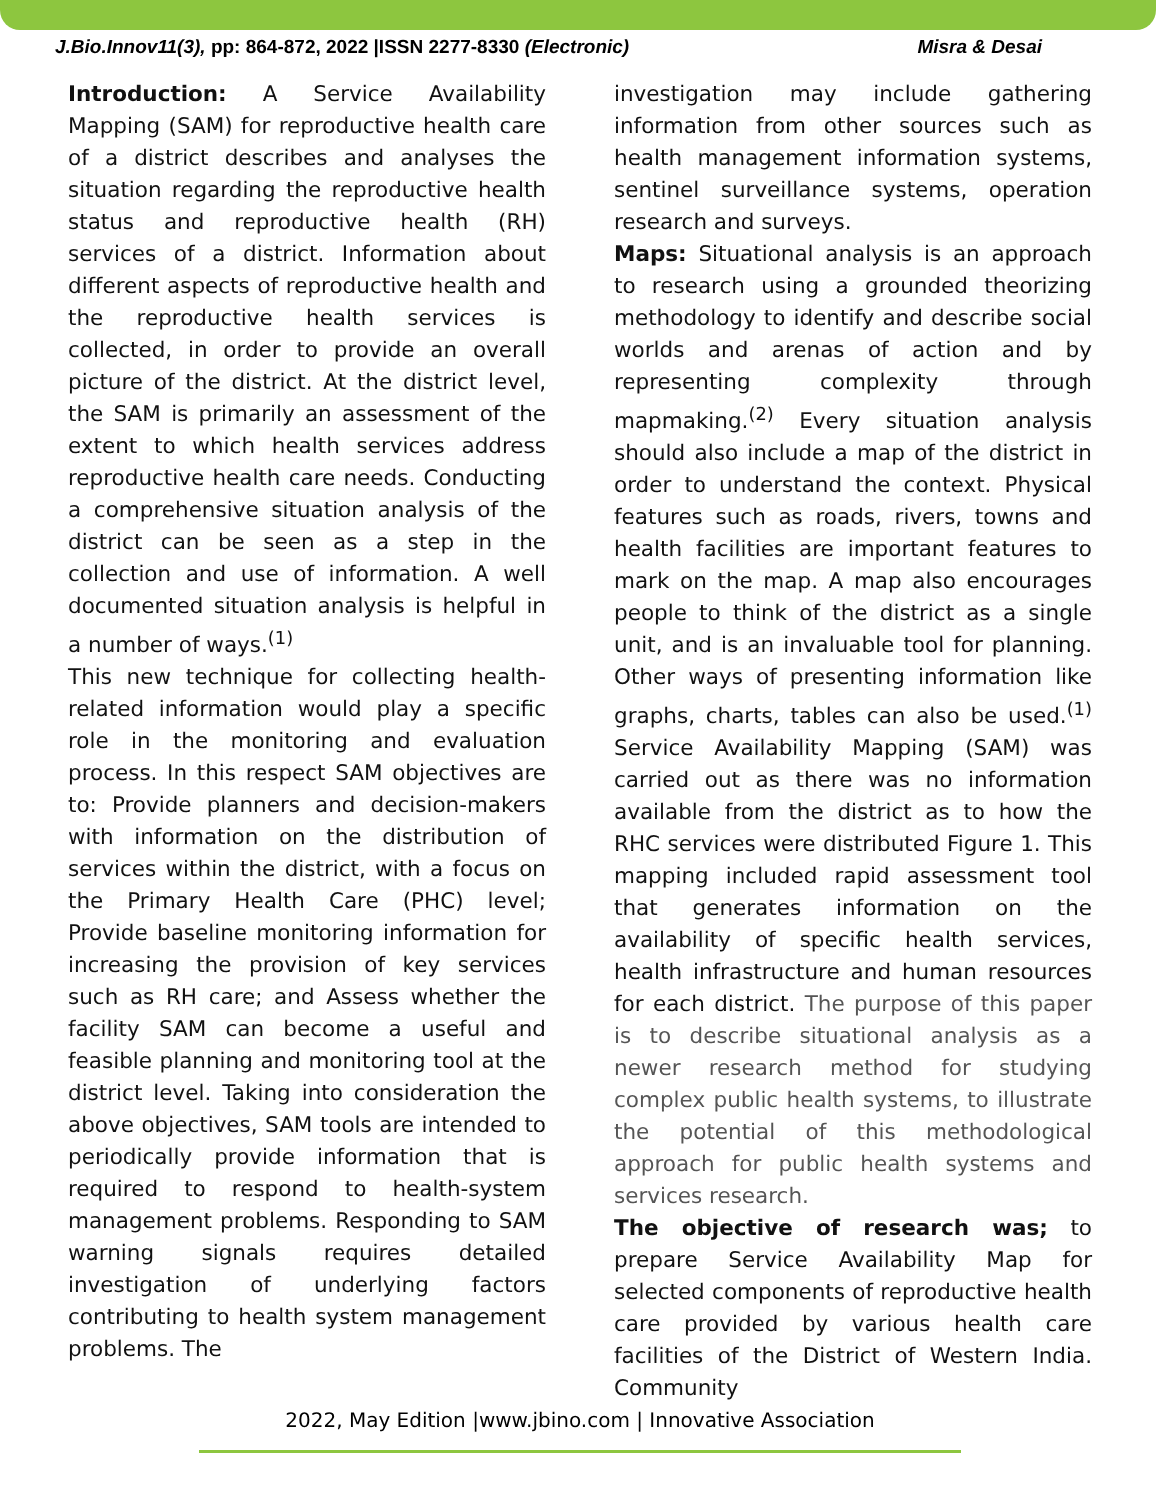J.Bio.Innov11(3), pp: 864-872, 2022 |ISSN 2277-8330 (Electronic) Misra & Desai
Introduction: A Service Availability Mapping (SAM) for reproductive health care of a district describes and analyses the situation regarding the reproductive health status and reproductive health (RH) services of a district. Information about different aspects of reproductive health and the reproductive health services is collected, in order to provide an overall picture of the district. At the district level, the SAM is primarily an assessment of the extent to which health services address reproductive health care needs. Conducting a comprehensive situation analysis of the district can be seen as a step in the collection and use of information. A well documented situation analysis is helpful in a number of ways.<sup>(1)</sup>
This new technique for collecting health-related information would play a specific role in the monitoring and evaluation process. In this respect SAM objectives are to: Provide planners and decision-makers with information on the distribution of services within the district, with a focus on the Primary Health Care (PHC) level; Provide baseline monitoring information for increasing the provision of key services such as RH care; and Assess whether the facility SAM can become a useful and feasible planning and monitoring tool at the district level. Taking into consideration the above objectives, SAM tools are intended to periodically provide information that is required to respond to health-system management problems. Responding to SAM warning signals requires detailed investigation of underlying factors contributing to health system management problems. The
investigation may include gathering information from other sources such as health management information systems, sentinel surveillance systems, operation research and surveys.
Maps: Situational analysis is an approach to research using a grounded theorizing methodology to identify and describe social worlds and arenas of action and by representing complexity through mapmaking.<sup>(2)</sup> Every situation analysis should also include a map of the district in order to understand the context. Physical features such as roads, rivers, towns and health facilities are important features to mark on the map. A map also encourages people to think of the district as a single unit, and is an invaluable tool for planning. Other ways of presenting information like graphs, charts, tables can also be used.<sup>(1)</sup> Service Availability Mapping (SAM) was carried out as there was no information available from the district as to how the RHC services were distributed Figure 1. This mapping included rapid assessment tool that generates information on the availability of specific health services, health infrastructure and human resources for each district. The purpose of this paper is to describe situational analysis as a newer research method for studying complex public health systems, to illustrate the potential of this methodological approach for public health systems and services research.
The objective of research was; to prepare Service Availability Map for selected components of reproductive health care provided by various health care facilities of the District of Western India. Community
2022, May Edition |www.jbino.com | Innovative Association